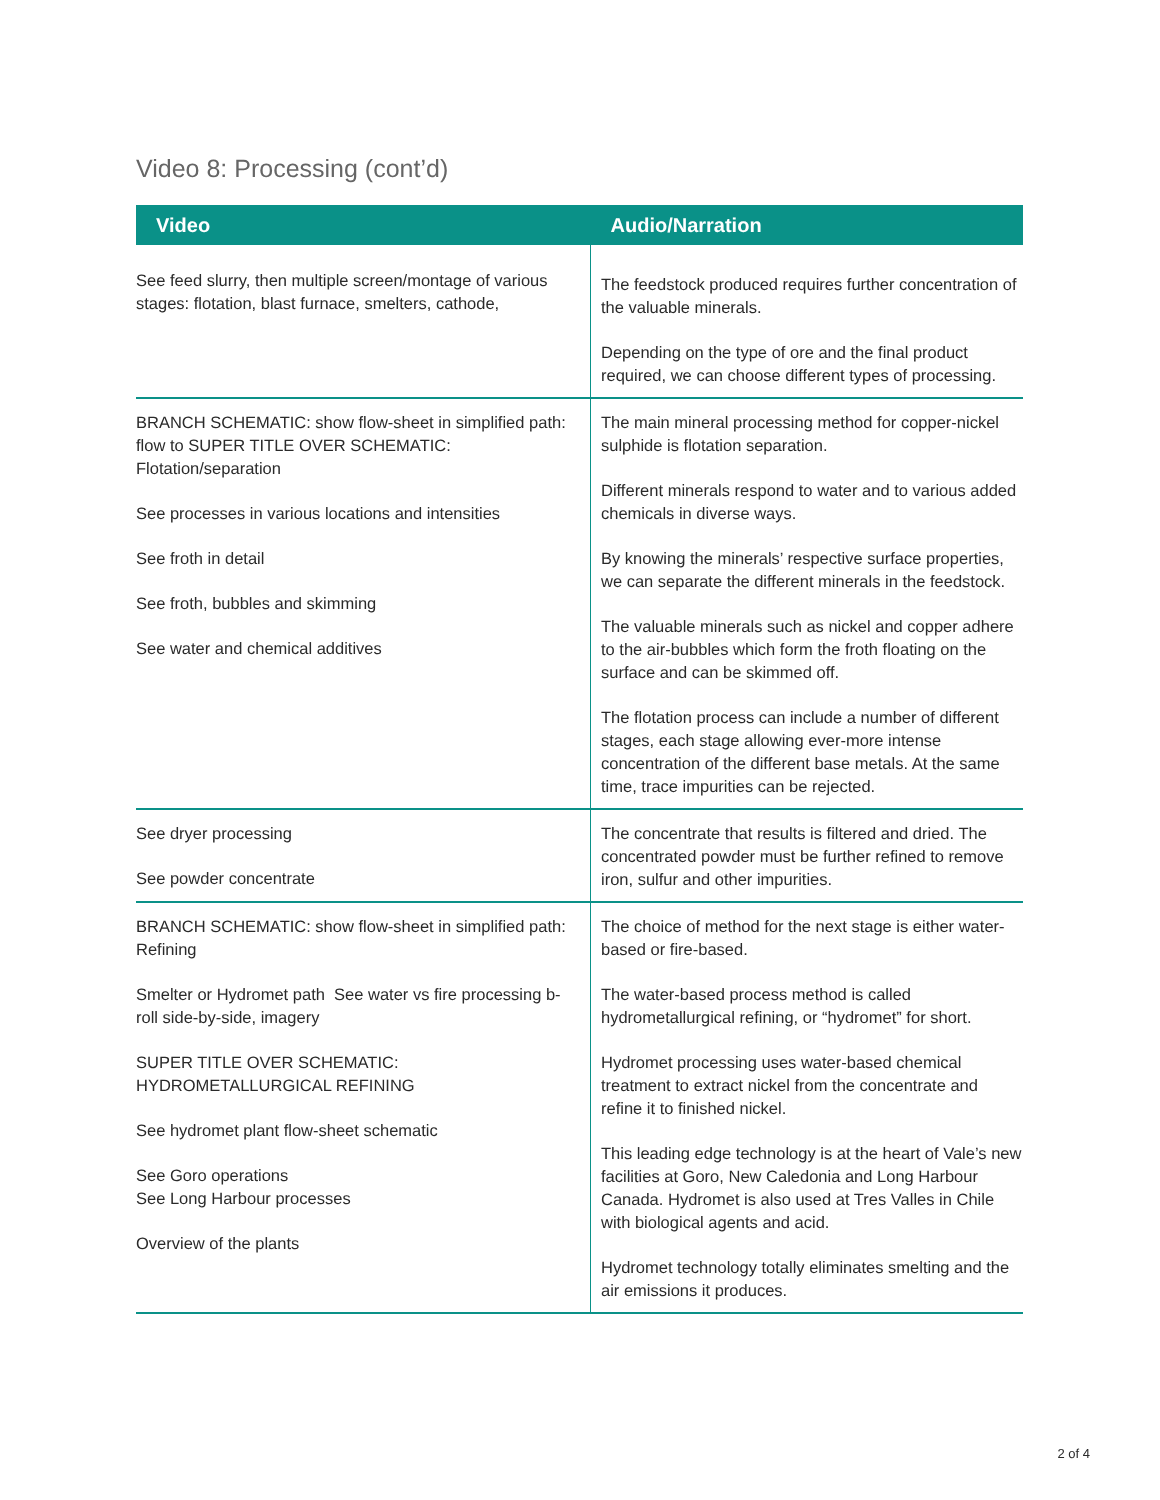Video 8: Processing (cont’d)
| Video | Audio/Narration |
| --- | --- |
| See feed slurry, then multiple screen/montage of various stages: flotation, blast furnace, smelters, cathode, | The feedstock produced requires further concentration of the valuable minerals. Depending on the type of ore and the final product required, we can choose different types of processing. |
| BRANCH SCHEMATIC: show flow-sheet in simplified path: flow to SUPER TITLE OVER SCHEMATIC: Flotation/separation See processes in various locations and intensities See froth in detail See froth, bubbles and skimming See water and chemical additives | The main mineral processing method for copper-nickel sulphide is flotation separation. Different minerals respond to water and to various added chemicals in diverse ways. By knowing the minerals’ respective surface properties, we can separate the different minerals in the feedstock. The valuable minerals such as nickel and copper adhere to the air-bubbles which form the froth floating on the surface and can be skimmed off. The flotation process can include a number of different stages, each stage allowing ever-more intense concentration of the different base metals. At the same time, trace impurities can be rejected. |
| See dryer processing See powder concentrate | The concentrate that results is filtered and dried. The concentrated powder must be further refined to remove iron, sulfur and other impurities. |
| BRANCH SCHEMATIC: show flow-sheet in simplified path: Refining Smelter or Hydromet path See water vs fire processing b-roll side-by-side, imagery SUPER TITLE OVER SCHEMATIC: HYDROMETALLURGICAL REFINING See hydromet plant flow-sheet schematic See Goro operations See Long Harbour processes Overview of the plants | The choice of method for the next stage is either water-based or fire-based. The water-based process method is called hydrometallurgical refining, or “hydromet” for short. Hydromet processing uses water-based chemical treatment to extract nickel from the concentrate and refine it to finished nickel. This leading edge technology is at the heart of Vale’s new facilities at Goro, New Caledonia and Long Harbour Canada. Hydromet is also used at Tres Valles in Chile with biological agents and acid. Hydromet technology totally eliminates smelting and the air emissions it produces. |
2 of 4